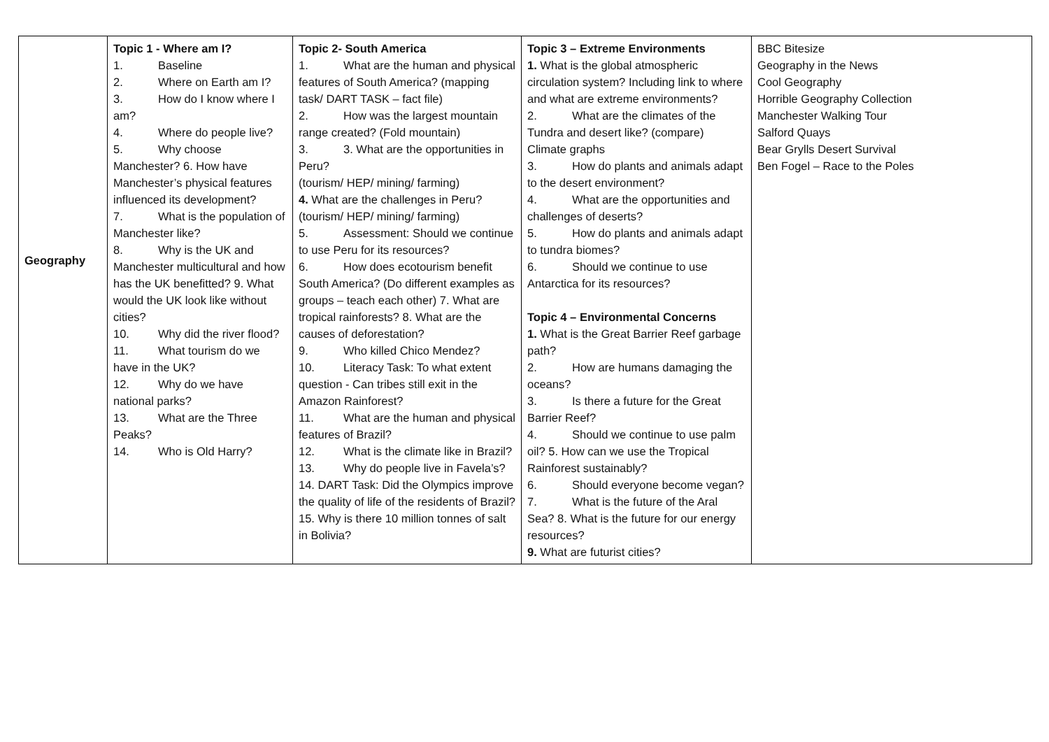| Geography | Topic 1 - Where am I? 1. Baseline 2. Where on Earth am I? 3. How do I know where I am? 4. Where do people live? 5. Why choose Manchester? 6. How have Manchester’s physical features influenced its development? 7. What is the population of Manchester like? 8. Why is the UK and Manchester multicultural and how has the UK benefitted? 9. What would the UK look like without cities? 10. Why did the river flood? 11. What tourism do we have in the UK? 12. Why do we have national parks? 13. What are the Three Peaks? 14. Who is Old Harry? | Topic 2- South America 1. What are the human and physical features of South America? (mapping task/ DART TASK – fact file) 2. How was the largest mountain range created? (Fold mountain) 3. 3. What are the opportunities in Peru? (tourism/ HEP/ mining/ farming) 4. What are the challenges in Peru? (tourism/ HEP/ mining/ farming) 5. Assessment: Should we continue to use Peru for its resources? 6. How does ecotourism benefit South America? (Do different examples as groups – teach each other) 7. What are tropical rainforests? 8. What are the causes of deforestation? 9. Who killed Chico Mendez? 10. Literacy Task: To what extent question - Can tribes still exit in the Amazon Rainforest? 11. What are the human and physical features of Brazil? 12. What is the climate like in Brazil? 13. Why do people live in Favela’s? 14. DART Task: Did the Olympics improve the quality of life of the residents of Brazil? 15. Why is there 10 million tonnes of salt in Bolivia? | Topic 3 – Extreme Environments 1. What is the global atmospheric circulation system? Including link to where and what are extreme environments? 2. What are the climates of the Tundra and desert like? (compare) Climate graphs 3. How do plants and animals adapt to the desert environment? 4. What are the opportunities and challenges of deserts? 5. How do plants and animals adapt to tundra biomes? 6. Should we continue to use Antarctica for its resources? Topic 4 – Environmental Concerns 1. What is the Great Barrier Reef garbage path? 2. How are humans damaging the oceans? 3. Is there a future for the Great Barrier Reef? 4. Should we continue to use palm oil? 5. How can we use the Tropical Rainforest sustainably? 6. Should everyone become vegan? 7. What is the future of the Aral Sea? 8. What is the future for our energy resources? 9. What are futurist cities? | BBC Bitesize Geography in the News Cool Geography Horrible Geography Collection Manchester Walking Tour Salford Quays Bear Grylls Desert Survival Ben Fogel – Race to the Poles |